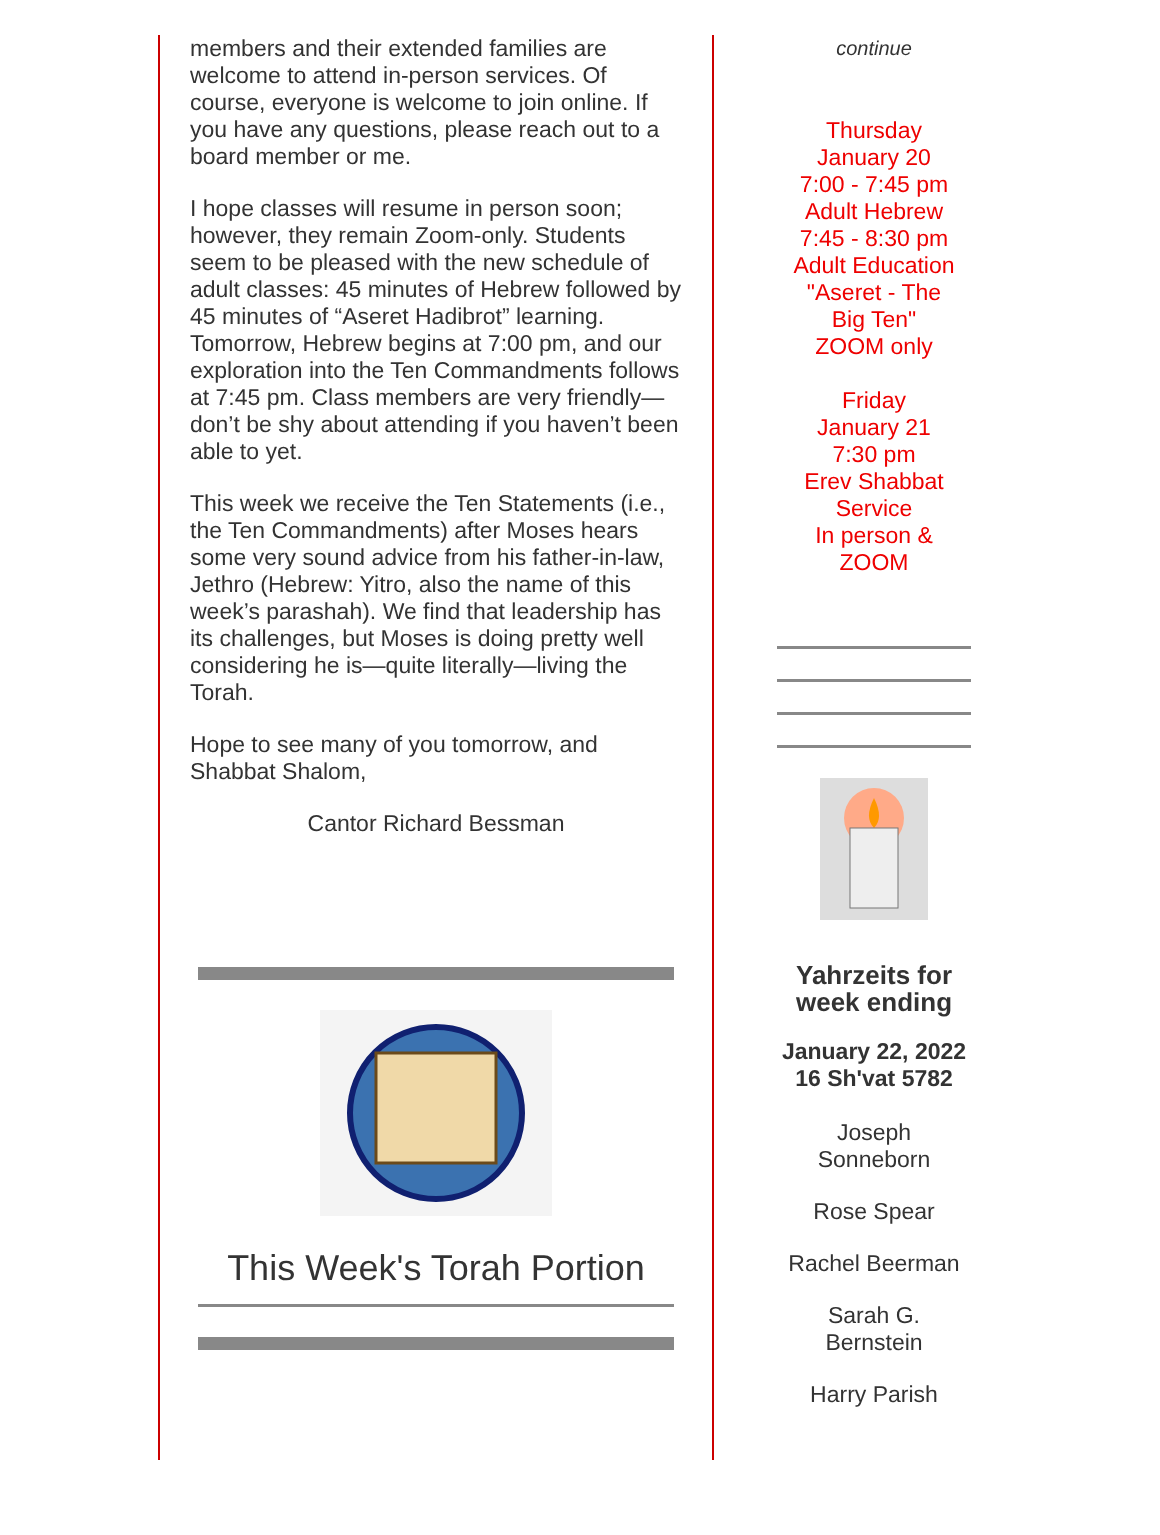members and their extended families are welcome to attend in-person services. Of course, everyone is welcome to join online. If you have any questions, please reach out to a board member or me.
I hope classes will resume in person soon; however, they remain Zoom-only. Students seem to be pleased with the new schedule of adult classes: 45 minutes of Hebrew followed by 45 minutes of “Aseret Hadibrot” learning. Tomorrow, Hebrew begins at 7:00 pm, and our exploration into the Ten Commandments follows at 7:45 pm. Class members are very friendly—don’t be shy about attending if you haven’t been able to yet.
This week we receive the Ten Statements (i.e., the Ten Commandments) after Moses hears some very sound advice from his father-in-law, Jethro (Hebrew: Yitro, also the name of this week’s parashah). We find that leadership has its challenges, but Moses is doing pretty well considering he is—quite literally—living the Torah.
Hope to see many of you tomorrow, and Shabbat Shalom,
Cantor Richard Bessman
This Week's Torah Portion
continue
Thursday
January 20
7:00 - 7:45 pm
Adult Hebrew
7:45 - 8:30 pm
Adult Education
"Aseret - The
Big Ten"
ZOOM only
Friday
January 21
7:30 pm
Erev Shabbat
Service
In person &
ZOOM
Yahrzeits for
week ending
January 22, 2022
16 Sh'vat 5782
Joseph
Sonneborn
Rose Spear
Rachel Beerman
Sarah G.
Bernstein
Harry Parish